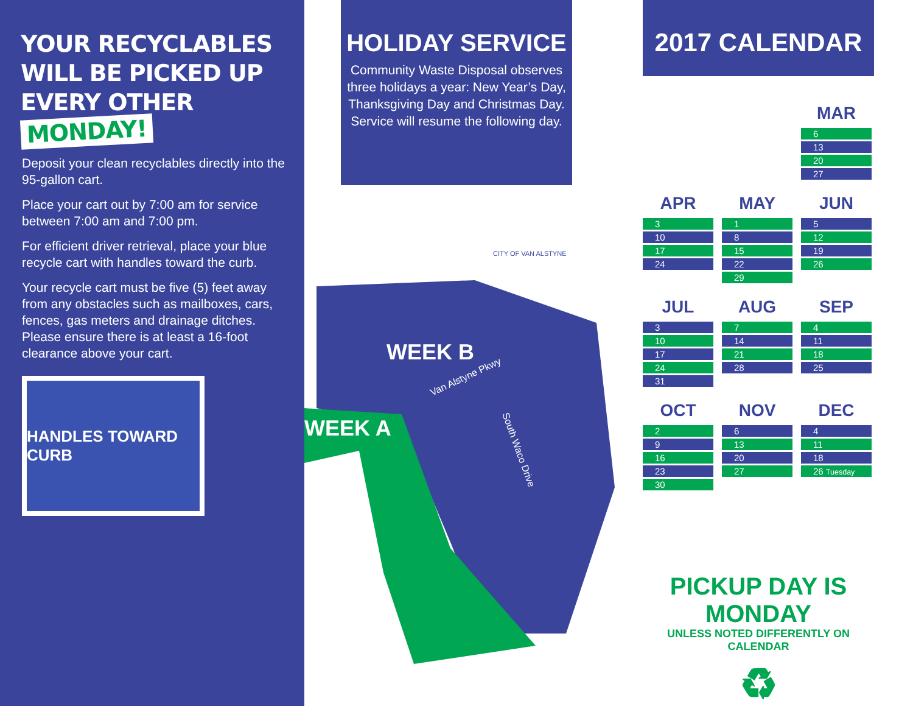YOUR RECYCLABLES
WILL BE PICKED UP
EVERY OTHER MONDAY!
Deposit your clean recyclables directly into the 95-gallon cart.
Place your cart out by 7:00 am for service between 7:00 am and 7:00 pm.
For efficient driver retrieval, place your blue recycle cart with handles toward the curb.
Your recycle cart must be five (5) feet away from any obstacles such as mailboxes, cars, fences, gas meters and drainage ditches. Please ensure there is at least a 16-foot clearance above your cart.
HANDLES TOWARD CURB
HOLIDAY SERVICE
Community Waste Disposal observes three holidays a year: New Year’s Day, Thanksgiving Day and Christmas Day.
Service will resume the following day.
WEEK B
WEEK A
Van Alstyne Pkwy
South Waco Drive
CITY OF VAN ALSTYNE
2017 CALENDAR
MAR
6
13
20
27
APR
3
10
17
24
MAY
1
8
15
22
29
JUN
5
12
19
26
JUL
3
10
17
24
31
AUG
7
14
21
28
SEP
4
11
18
25
OCT
2
9
16
23
30
NOV
6
13
20
27
DEC
4
11
18
26 Tuesday
PICKUP DAY IS MONDAY
UNLESS NOTED DIFFERENTLY ON CALENDAR
♻